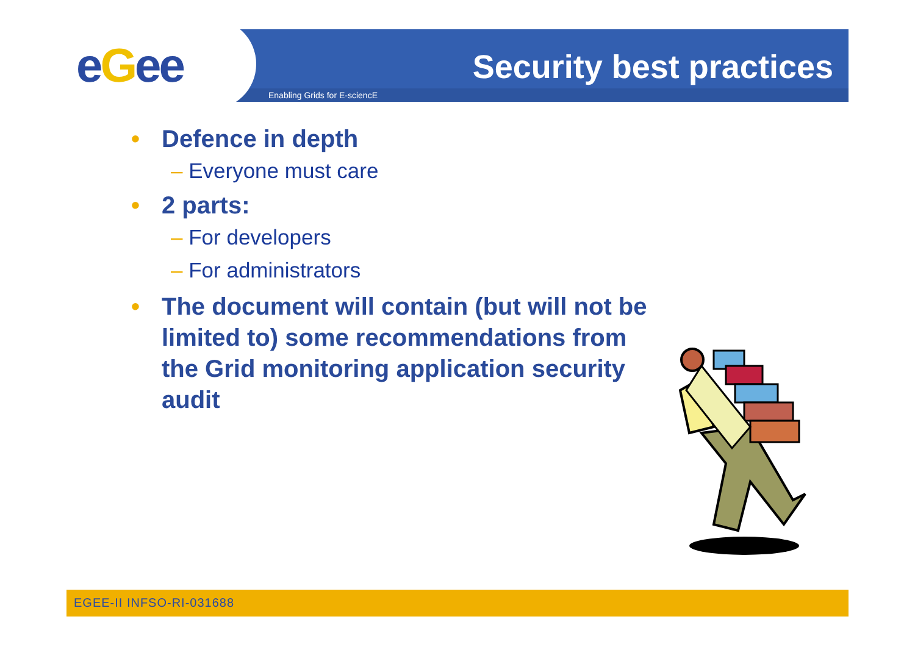eGee
Enabling Grids for E-sciencE
Security best practices
• Defence in depth
– Everyone must care
• 2 parts:
– For developers
– For administrators
• The document will contain (but will not be limited to) some recommendations from the Grid monitoring application security audit
EGEE-II INFSO-RI-031688